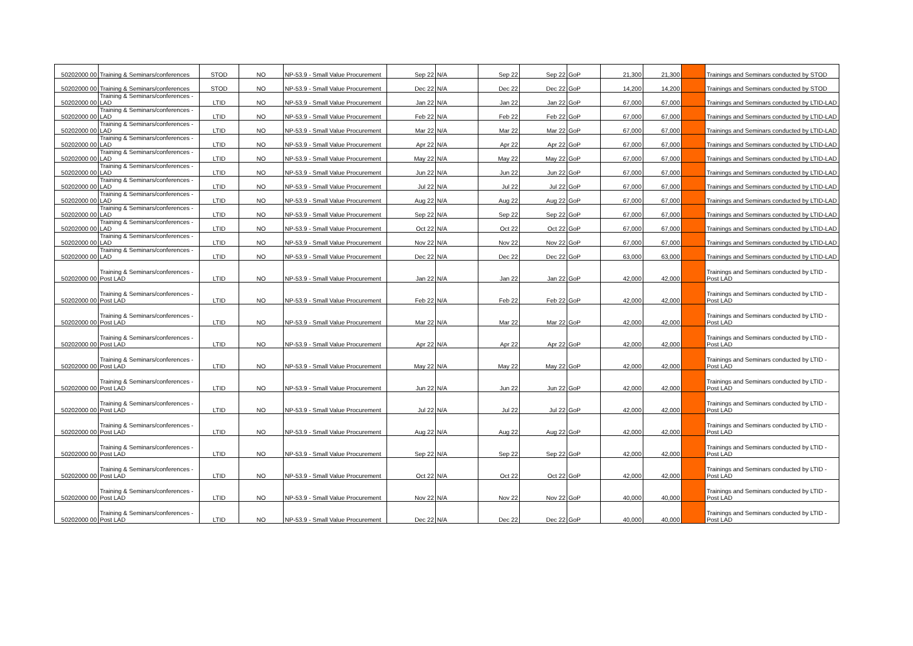| 50202000 00 | Training & Seminars/conferences | STOD | NO | NP-53.9 - Small Value Procurement | Sep 22 | N/A | Sep 22 | Sep 22 | GoP | 21,300 | 21,300 | | Trainings and Seminars conducted by STOD |
| 50202000 00 | Training & Seminars/conferences | STOD | NO | NP-53.9 - Small Value Procurement | Dec 22 | N/A | Dec 22 | Dec 22 | GoP | 14,200 | 14,200 | | Trainings and Seminars conducted by STOD |
| 50202000 00 | Training & Seminars/conferences - LAD | LTID | NO | NP-53.9 - Small Value Procurement | Jan 22 | N/A | Jan 22 | Jan 22 | GoP | 67,000 | 67,000 | | Trainings and Seminars conducted by LTID-LAD |
| 50202000 00 | Training & Seminars/conferences - LAD | LTID | NO | NP-53.9 - Small Value Procurement | Feb 22 | N/A | Feb 22 | Feb 22 | GoP | 67,000 | 67,000 | | Trainings and Seminars conducted by LTID-LAD |
| 50202000 00 | Training & Seminars/conferences - LAD | LTID | NO | NP-53.9 - Small Value Procurement | Mar 22 | N/A | Mar 22 | Mar 22 | GoP | 67,000 | 67,000 | | Trainings and Seminars conducted by LTID-LAD |
| 50202000 00 | Training & Seminars/conferences - LAD | LTID | NO | NP-53.9 - Small Value Procurement | Apr 22 | N/A | Apr 22 | Apr 22 | GoP | 67,000 | 67,000 | | Trainings and Seminars conducted by LTID-LAD |
| 50202000 00 | Training & Seminars/conferences - LAD | LTID | NO | NP-53.9 - Small Value Procurement | May 22 | N/A | May 22 | May 22 | GoP | 67,000 | 67,000 | | Trainings and Seminars conducted by LTID-LAD |
| 50202000 00 | Training & Seminars/conferences - LAD | LTID | NO | NP-53.9 - Small Value Procurement | Jun 22 | N/A | Jun 22 | Jun 22 | GoP | 67,000 | 67,000 | | Trainings and Seminars conducted by LTID-LAD |
| 50202000 00 | Training & Seminars/conferences - LAD | LTID | NO | NP-53.9 - Small Value Procurement | Jul 22 | N/A | Jul 22 | Jul 22 | GoP | 67,000 | 67,000 | | Trainings and Seminars conducted by LTID-LAD |
| 50202000 00 | Training & Seminars/conferences - LAD | LTID | NO | NP-53.9 - Small Value Procurement | Aug 22 | N/A | Aug 22 | Aug 22 | GoP | 67,000 | 67,000 | | Trainings and Seminars conducted by LTID-LAD |
| 50202000 00 | Training & Seminars/conferences - LAD | LTID | NO | NP-53.9 - Small Value Procurement | Sep 22 | N/A | Sep 22 | Sep 22 | GoP | 67,000 | 67,000 | | Trainings and Seminars conducted by LTID-LAD |
| 50202000 00 | Training & Seminars/conferences - LAD | LTID | NO | NP-53.9 - Small Value Procurement | Oct 22 | N/A | Oct 22 | Oct 22 | GoP | 67,000 | 67,000 | | Trainings and Seminars conducted by LTID-LAD |
| 50202000 00 | Training & Seminars/conferences - LAD | LTID | NO | NP-53.9 - Small Value Procurement | Nov 22 | N/A | Nov 22 | Nov 22 | GoP | 67,000 | 67,000 | | Trainings and Seminars conducted by LTID-LAD |
| 50202000 00 | Training & Seminars/conferences - LAD | LTID | NO | NP-53.9 - Small Value Procurement | Dec 22 | N/A | Dec 22 | Dec 22 | GoP | 63,000 | 63,000 | | Trainings and Seminars conducted by LTID-LAD |
| 50202000 00 | Training & Seminars/conferences - Post LAD | LTID | NO | NP-53.9 - Small Value Procurement | Jan 22 | N/A | Jan 22 | Jan 22 | GoP | 42,000 | 42,000 | | Trainings and Seminars conducted by LTID - Post LAD |
| 50202000 00 | Training & Seminars/conferences - Post LAD | LTID | NO | NP-53.9 - Small Value Procurement | Feb 22 | N/A | Feb 22 | Feb 22 | GoP | 42,000 | 42,000 | | Trainings and Seminars conducted by LTID - Post LAD |
| 50202000 00 | Training & Seminars/conferences - Post LAD | LTID | NO | NP-53.9 - Small Value Procurement | Mar 22 | N/A | Mar 22 | Mar 22 | GoP | 42,000 | 42,000 | | Trainings and Seminars conducted by LTID - Post LAD |
| 50202000 00 | Training & Seminars/conferences - Post LAD | LTID | NO | NP-53.9 - Small Value Procurement | Apr 22 | N/A | Apr 22 | Apr 22 | GoP | 42,000 | 42,000 | | Trainings and Seminars conducted by LTID - Post LAD |
| 50202000 00 | Training & Seminars/conferences - Post LAD | LTID | NO | NP-53.9 - Small Value Procurement | May 22 | N/A | May 22 | May 22 | GoP | 42,000 | 42,000 | | Trainings and Seminars conducted by LTID - Post LAD |
| 50202000 00 | Training & Seminars/conferences - Post LAD | LTID | NO | NP-53.9 - Small Value Procurement | Jun 22 | N/A | Jun 22 | Jun 22 | GoP | 42,000 | 42,000 | | Trainings and Seminars conducted by LTID - Post LAD |
| 50202000 00 | Training & Seminars/conferences - Post LAD | LTID | NO | NP-53.9 - Small Value Procurement | Jul 22 | N/A | Jul 22 | Jul 22 | GoP | 42,000 | 42,000 | | Trainings and Seminars conducted by LTID - Post LAD |
| 50202000 00 | Training & Seminars/conferences - Post LAD | LTID | NO | NP-53.9 - Small Value Procurement | Aug 22 | N/A | Aug 22 | Aug 22 | GoP | 42,000 | 42,000 | | Trainings and Seminars conducted by LTID - Post LAD |
| 50202000 00 | Training & Seminars/conferences - Post LAD | LTID | NO | NP-53.9 - Small Value Procurement | Sep 22 | N/A | Sep 22 | Sep 22 | GoP | 42,000 | 42,000 | | Trainings and Seminars conducted by LTID - Post LAD |
| 50202000 00 | Training & Seminars/conferences - Post LAD | LTID | NO | NP-53.9 - Small Value Procurement | Oct 22 | N/A | Oct 22 | Oct 22 | GoP | 42,000 | 42,000 | | Trainings and Seminars conducted by LTID - Post LAD |
| 50202000 00 | Training & Seminars/conferences - Post LAD | LTID | NO | NP-53.9 - Small Value Procurement | Nov 22 | N/A | Nov 22 | Nov 22 | GoP | 40,000 | 40,000 | | Trainings and Seminars conducted by LTID - Post LAD |
| 50202000 00 | Training & Seminars/conferences - Post LAD | LTID | NO | NP-53.9 - Small Value Procurement | Dec 22 | N/A | Dec 22 | Dec 22 | GoP | 40,000 | 40,000 | | Trainings and Seminars conducted by LTID - Post LAD |